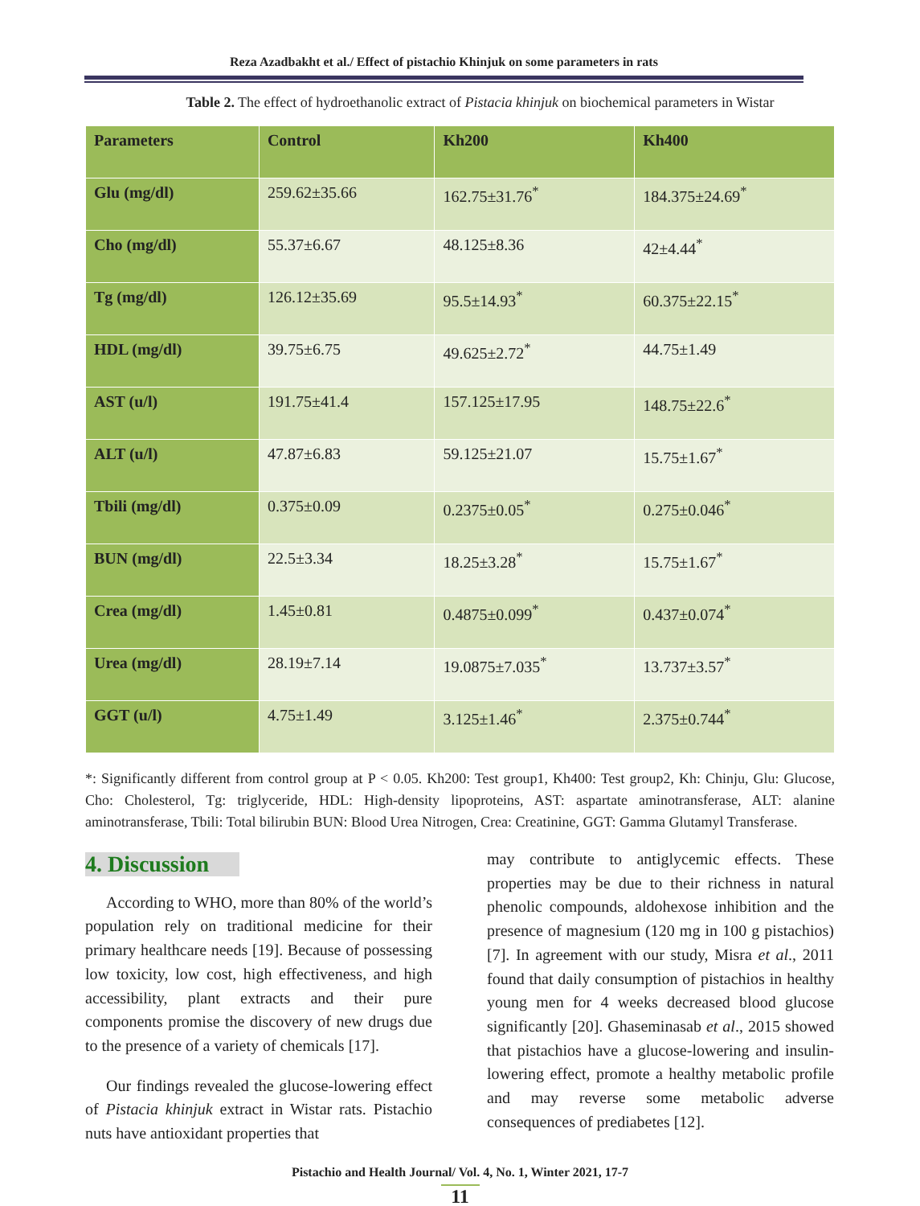Reza Azadbakht et al./ Effect of pistachio Khinjuk on some parameters in rats
Table 2. The effect of hydroethanolic extract of Pistacia khinjuk on biochemical parameters in Wistar
| Parameters | Control | Kh200 | Kh400 |
| --- | --- | --- | --- |
| Glu (mg/dl) | 259.62±35.66 | 162.75±31.76<sup>*</sup> | 184.375±24.69<sup>*</sup> |
| Cho (mg/dl) | 55.37±6.67 | 48.125±8.36 | 42±4.44<sup>*</sup> |
| Tg (mg/dl) | 126.12±35.69 | 95.5±14.93<sup>*</sup> | 60.375±22.15<sup>*</sup> |
| HDL (mg/dl) | 39.75±6.75 | 49.625±2.72<sup>*</sup> | 44.75±1.49 |
| AST (u/l) | 191.75±41.4 | 157.125±17.95 | 148.75±22.6<sup>*</sup> |
| ALT (u/l) | 47.87±6.83 | 59.125±21.07 | 15.75±1.67<sup>*</sup> |
| Tbili (mg/dl) | 0.375±0.09 | 0.2375±0.05<sup>*</sup> | 0.275±0.046<sup>*</sup> |
| BUN (mg/dl) | 22.5±3.34 | 18.25±3.28<sup>*</sup> | 15.75±1.67<sup>*</sup> |
| Crea (mg/dl) | 1.45±0.81 | 0.4875±0.099<sup>*</sup> | 0.437±0.074<sup>*</sup> |
| Urea (mg/dl) | 28.19±7.14 | 19.0875±7.035<sup>*</sup> | 13.737±3.57<sup>*</sup> |
| GGT (u/l) | 4.75±1.49 | 3.125±1.46<sup>*</sup> | 2.375±0.744<sup>*</sup> |
*: Significantly different from control group at P < 0.05. Kh200: Test group1, Kh400: Test group2, Kh: Chinju, Glu: Glucose, Cho: Cholesterol, Tg: triglyceride, HDL: High-density lipoproteins, AST: aspartate aminotransferase, ALT: alanine aminotransferase, Tbili: Total bilirubin BUN: Blood Urea Nitrogen, Crea: Creatinine, GGT: Gamma Glutamyl Transferase.
4. Discussion
According to WHO, more than 80% of the world’s population rely on traditional medicine for their primary healthcare needs [19]. Because of possessing low toxicity, low cost, high effectiveness, and high accessibility, plant extracts and their pure components promise the discovery of new drugs due to the presence of a variety of chemicals [17].
Our findings revealed the glucose-lowering effect of Pistacia khinjuk extract in Wistar rats. Pistachio nuts have antioxidant properties that
may contribute to antiglycemic effects. These properties may be due to their richness in natural phenolic compounds, aldohexose inhibition and the presence of magnesium (120 mg in 100 g pistachios) [7]. In agreement with our study, Misra et al., 2011 found that daily consumption of pistachios in healthy young men for 4 weeks decreased blood glucose significantly [20]. Ghaseminasab et al., 2015 showed that pistachios have a glucose-lowering and insulin-lowering effect, promote a healthy metabolic profile and may reverse some metabolic adverse consequences of prediabetes [12].
Pistachio and Health Journal/ Vol. 4, No. 1, Winter 2021, 17-7
11